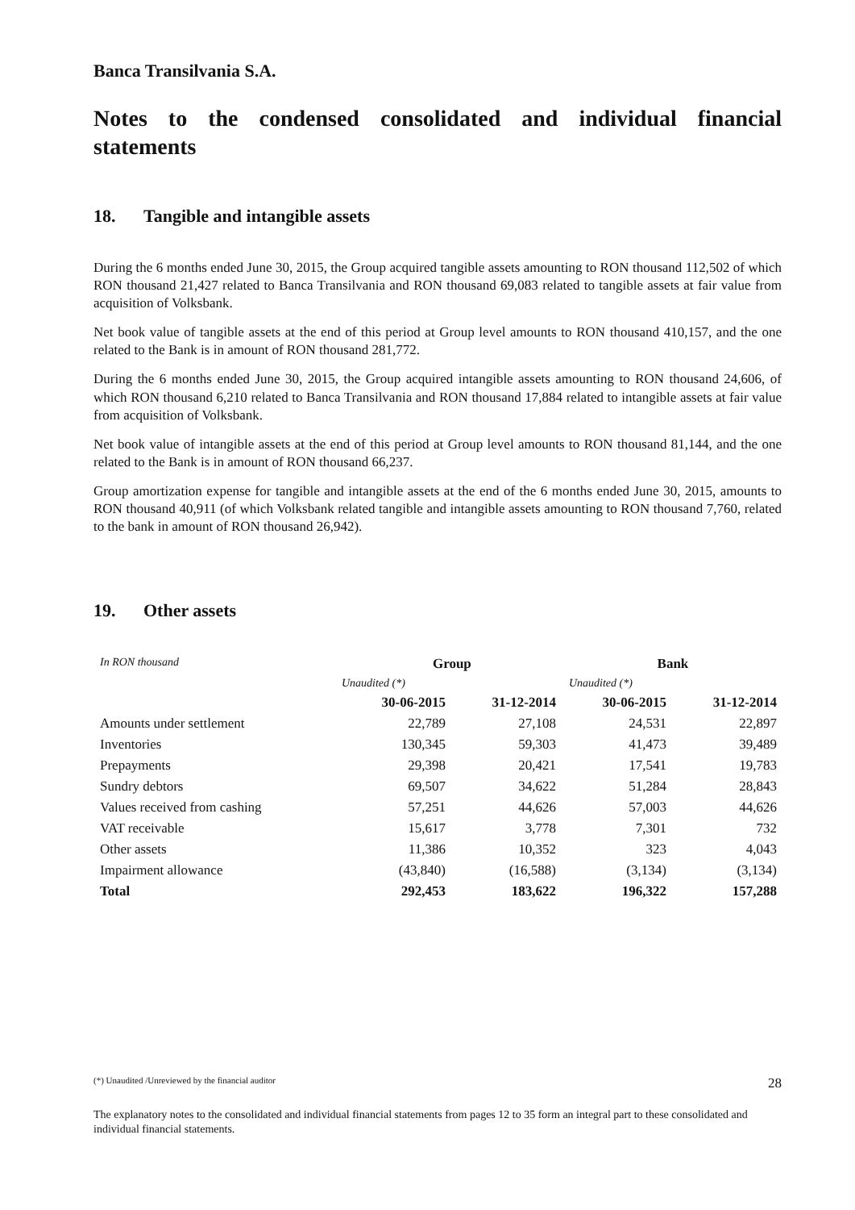Banca Transilvania S.A.
Notes to the condensed consolidated and individual financial statements
18. Tangible and intangible assets
During the 6 months ended June 30, 2015, the Group acquired tangible assets amounting to RON thousand 112,502 of which RON thousand 21,427 related to Banca Transilvania and RON thousand 69,083 related to tangible assets at fair value from acquisition of Volksbank.
Net book value of tangible assets at the end of this period at Group level amounts to RON thousand 410,157, and the one related to the Bank is in amount of RON thousand 281,772.
During the 6 months ended June 30, 2015, the Group acquired intangible assets amounting to RON thousand 24,606, of which RON thousand 6,210 related to Banca Transilvania and RON thousand 17,884 related to intangible assets at fair value from acquisition of Volksbank.
Net book value of intangible assets at the end of this period at Group level amounts to RON thousand 81,144, and the one related to the Bank is in amount of RON thousand 66,237.
Group amortization expense for tangible and intangible assets at the end of the 6 months ended June 30, 2015, amounts to RON thousand 40,911 (of which Volksbank related tangible and intangible assets amounting to RON thousand 7,760, related to the bank in amount of RON thousand 26,942).
19. Other assets
| In RON thousand | Group | | Bank | |
| --- | --- | --- | --- | --- |
| | Unaudited (*) | | Unaudited (*) | |
| | 30-06-2015 | 31-12-2014 | 30-06-2015 | 31-12-2014 |
| Amounts under settlement | 22,789 | 27,108 | 24,531 | 22,897 |
| Inventories | 130,345 | 59,303 | 41,473 | 39,489 |
| Prepayments | 29,398 | 20,421 | 17,541 | 19,783 |
| Sundry debtors | 69,507 | 34,622 | 51,284 | 28,843 |
| Values received from cashing | 57,251 | 44,626 | 57,003 | 44,626 |
| VAT receivable | 15,617 | 3,778 | 7,301 | 732 |
| Other assets | 11,386 | 10,352 | 323 | 4,043 |
| Impairment allowance | (43,840) | (16,588) | (3,134) | (3,134) |
| Total | 292,453 | 183,622 | 196,322 | 157,288 |
(*) Unaudited /Unreviewed by the financial auditor 28
The explanatory notes to the consolidated and individual financial statements from pages 12 to 35 form an integral part to these consolidated and individual financial statements.